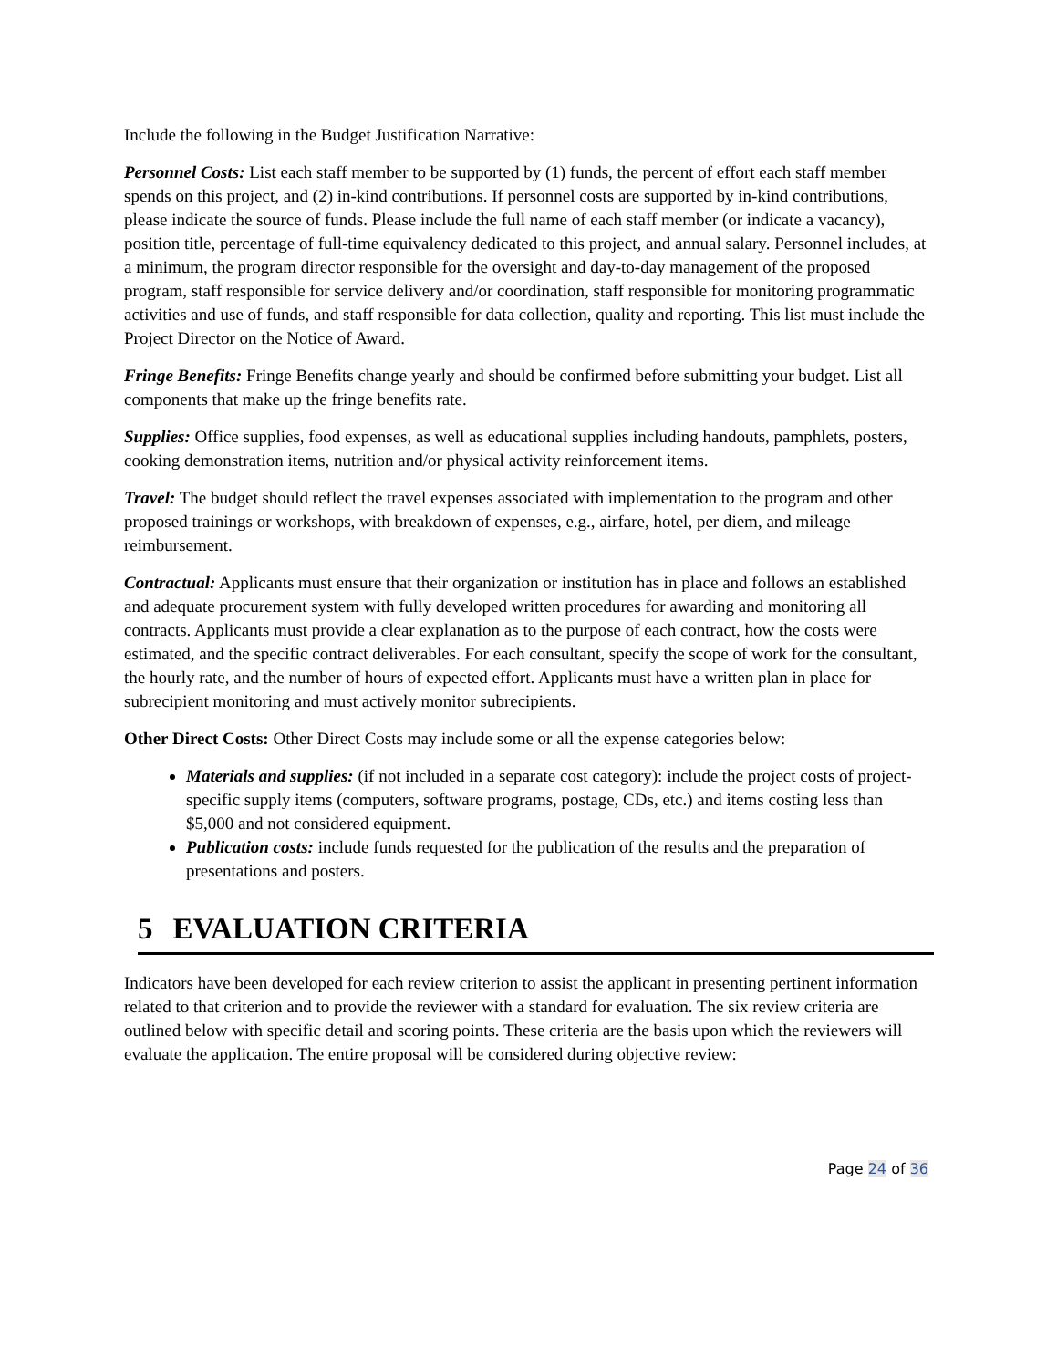Include the following in the Budget Justification Narrative:
Personnel Costs: List each staff member to be supported by (1) funds, the percent of effort each staff member spends on this project, and (2) in-kind contributions. If personnel costs are supported by in-kind contributions, please indicate the source of funds. Please include the full name of each staff member (or indicate a vacancy), position title, percentage of full-time equivalency dedicated to this project, and annual salary. Personnel includes, at a minimum, the program director responsible for the oversight and day-to-day management of the proposed program, staff responsible for service delivery and/or coordination, staff responsible for monitoring programmatic activities and use of funds, and staff responsible for data collection, quality and reporting. This list must include the Project Director on the Notice of Award.
Fringe Benefits: Fringe Benefits change yearly and should be confirmed before submitting your budget. List all components that make up the fringe benefits rate.
Supplies: Office supplies, food expenses, as well as educational supplies including handouts, pamphlets, posters, cooking demonstration items, nutrition and/or physical activity reinforcement items.
Travel: The budget should reflect the travel expenses associated with implementation to the program and other proposed trainings or workshops, with breakdown of expenses, e.g., airfare, hotel, per diem, and mileage reimbursement.
Contractual: Applicants must ensure that their organization or institution has in place and follows an established and adequate procurement system with fully developed written procedures for awarding and monitoring all contracts. Applicants must provide a clear explanation as to the purpose of each contract, how the costs were estimated, and the specific contract deliverables. For each consultant, specify the scope of work for the consultant, the hourly rate, and the number of hours of expected effort. Applicants must have a written plan in place for subrecipient monitoring and must actively monitor subrecipients.
Other Direct Costs: Other Direct Costs may include some or all the expense categories below:
Materials and supplies: (if not included in a separate cost category): include the project costs of project-specific supply items (computers, software programs, postage, CDs, etc.) and items costing less than $5,000 and not considered equipment.
Publication costs: include funds requested for the publication of the results and the preparation of presentations and posters.
5 EVALUATION CRITERIA
Indicators have been developed for each review criterion to assist the applicant in presenting pertinent information related to that criterion and to provide the reviewer with a standard for evaluation. The six review criteria are outlined below with specific detail and scoring points. These criteria are the basis upon which the reviewers will evaluate the application. The entire proposal will be considered during objective review:
Page 24 of 36